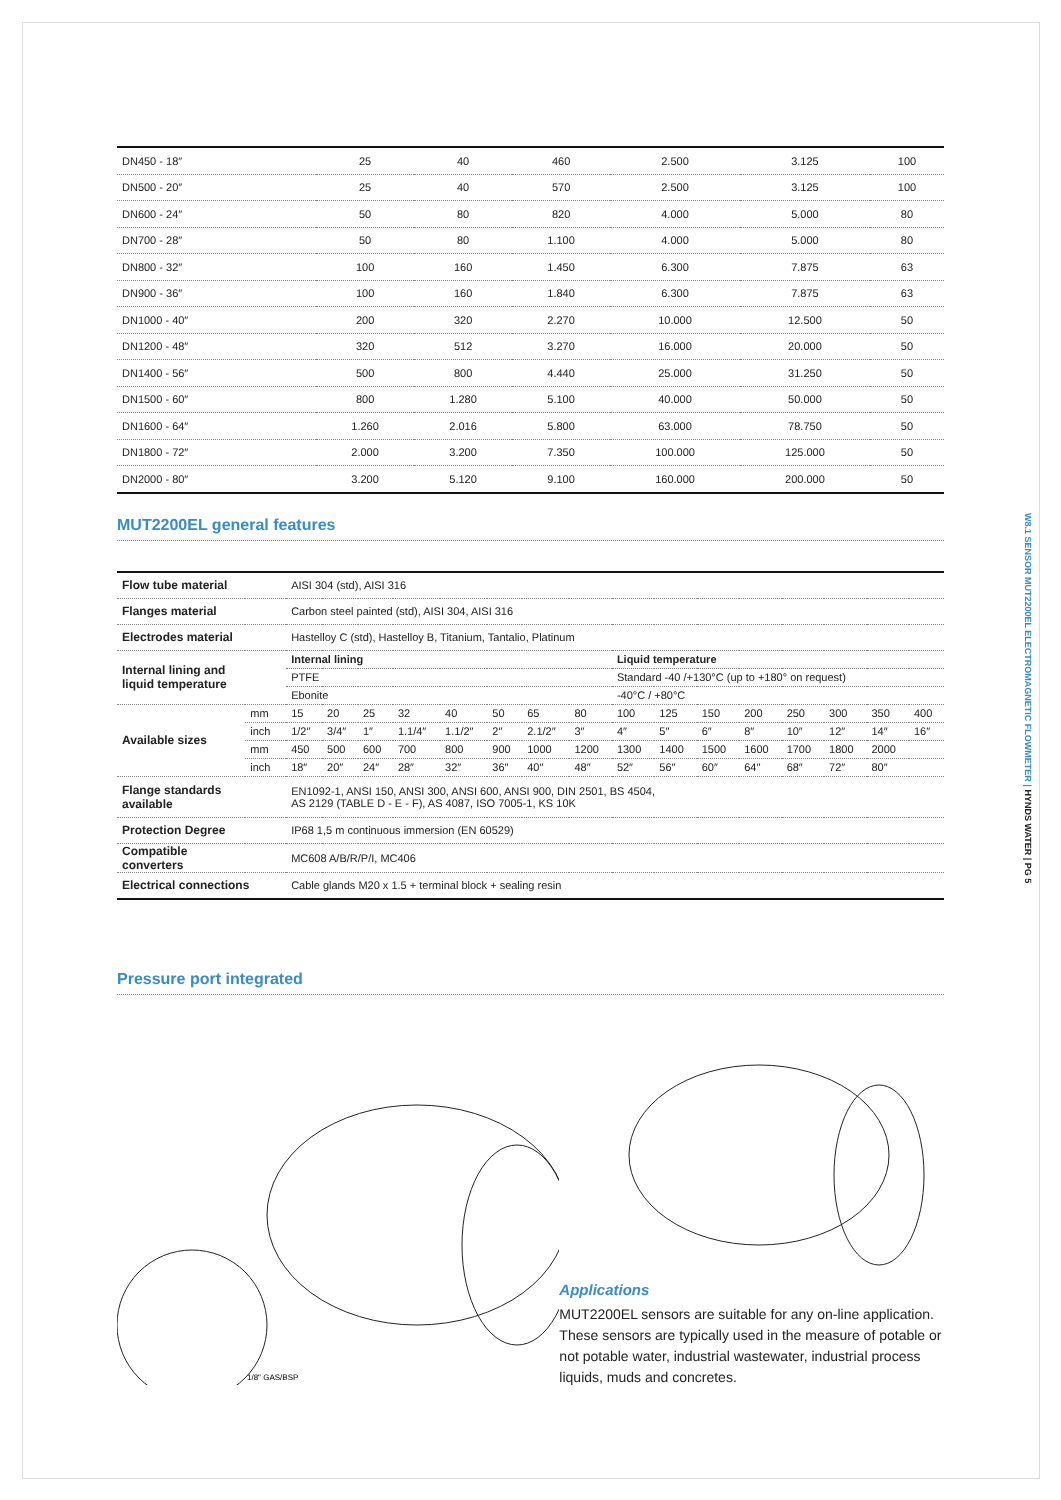| DN450 - 18″ | 25 | 40 | 460 | 2.500 | 3.125 | 100 |
| DN500 - 20″ | 25 | 40 | 570 | 2.500 | 3.125 | 100 |
| DN600 - 24″ | 50 | 80 | 820 | 4.000 | 5.000 | 80 |
| DN700 - 28″ | 50 | 80 | 1.100 | 4.000 | 5.000 | 80 |
| DN800 - 32″ | 100 | 160 | 1.450 | 6.300 | 7.875 | 63 |
| DN900 - 36″ | 100 | 160 | 1.840 | 6.300 | 7.875 | 63 |
| DN1000 - 40″ | 200 | 320 | 2.270 | 10.000 | 12.500 | 50 |
| DN1200 - 48″ | 320 | 512 | 3.270 | 16.000 | 20.000 | 50 |
| DN1400 - 56″ | 500 | 800 | 4.440 | 25.000 | 31.250 | 50 |
| DN1500 - 60″ | 800 | 1.280 | 5.100 | 40.000 | 50.000 | 50 |
| DN1600 - 64″ | 1.260 | 2.016 | 5.800 | 63.000 | 78.750 | 50 |
| DN1800 - 72″ | 2.000 | 3.200 | 7.350 | 100.000 | 125.000 | 50 |
| DN2000 - 80″ | 3.200 | 5.120 | 9.100 | 160.000 | 200.000 | 50 |
MUT2200EL general features
| Flow tube material | | AISI 304 (std), AISI 316 | | | | | | | | | | | | | | | |
| Flanges material | | Carbon steel painted (std), AISI 304, AISI 316 | | | | | | | | | | | | | | | |
| Electrodes material | | Hastelloy C (std), Hastelloy B, Titanium, Tantalio, Platinum | | | | | | | | | | | | | | | |
| Internal lining and liquid temperature | | Internal lining | | | | | | | | Liquid temperature | | | | | | | |
| | | PTFE | | | | | | | | Standard -40 /+130°C (up to +180° on request) | | | | | | | |
| | | Ebonite | | | | | | | | -40°C / +80°C | | | | | | | |
| Available sizes | mm | 15 | 20 | 25 | 32 | 40 | 50 | 65 | 80 | 100 | 125 | 150 | 200 | 250 | 300 | 350 | 400 |
| | inch | 1/2″ | 3/4″ | 1″ | 1.1/4″ | 1.1/2″ | 2″ | 2.1/2″ | 3″ | 4″ | 5″ | 6″ | 8″ | 10″ | 12″ | 14″ | 16″ |
| | mm | 450 | 500 | 600 | 700 | 800 | 900 | 1000 | 1200 | 1300 | 1400 | 1500 | 1600 | 1700 | 1800 | 2000 | |
| | inch | 18″ | 20″ | 24″ | 28″ | 32″ | 36″ | 40″ | 48″ | 52″ | 56″ | 60″ | 64″ | 68″ | 72″ | 80″ | |
| Flange standards available | | EN1092-1, ANSI 150, ANSI 300, ANSI 600, ANSI 900, DIN 2501, BS 4504, AS 2129 (TABLE D - E - F), AS 4087, ISO 7005-1, KS 10K | | | | | | | | | | | | | | | |
| Protection Degree | | IP68 1,5 m continuous immersion (EN 60529) | | | | | | | | | | | | | | | |
| Compatible converters | | MC608 A/B/R/P/I, MC406 | | | | | | | | | | | | | | | |
| Electrical connections | | Cable glands M20 x 1.5 + terminal block + sealing resin | | | | | | | | | | | | | | | |
Pressure port integrated
1/8" GAS/BSP
Applications
MUT2200EL sensors are suitable for any on-line application. These sensors are typically used in the measure of potable or not potable water, industrial wastewater, industrial process liquids, muds and concretes.
W8.1 SENSOR MUT2200EL ELECTROMAGNETIC FLOWMETER | HYNDS WATER | PG 5